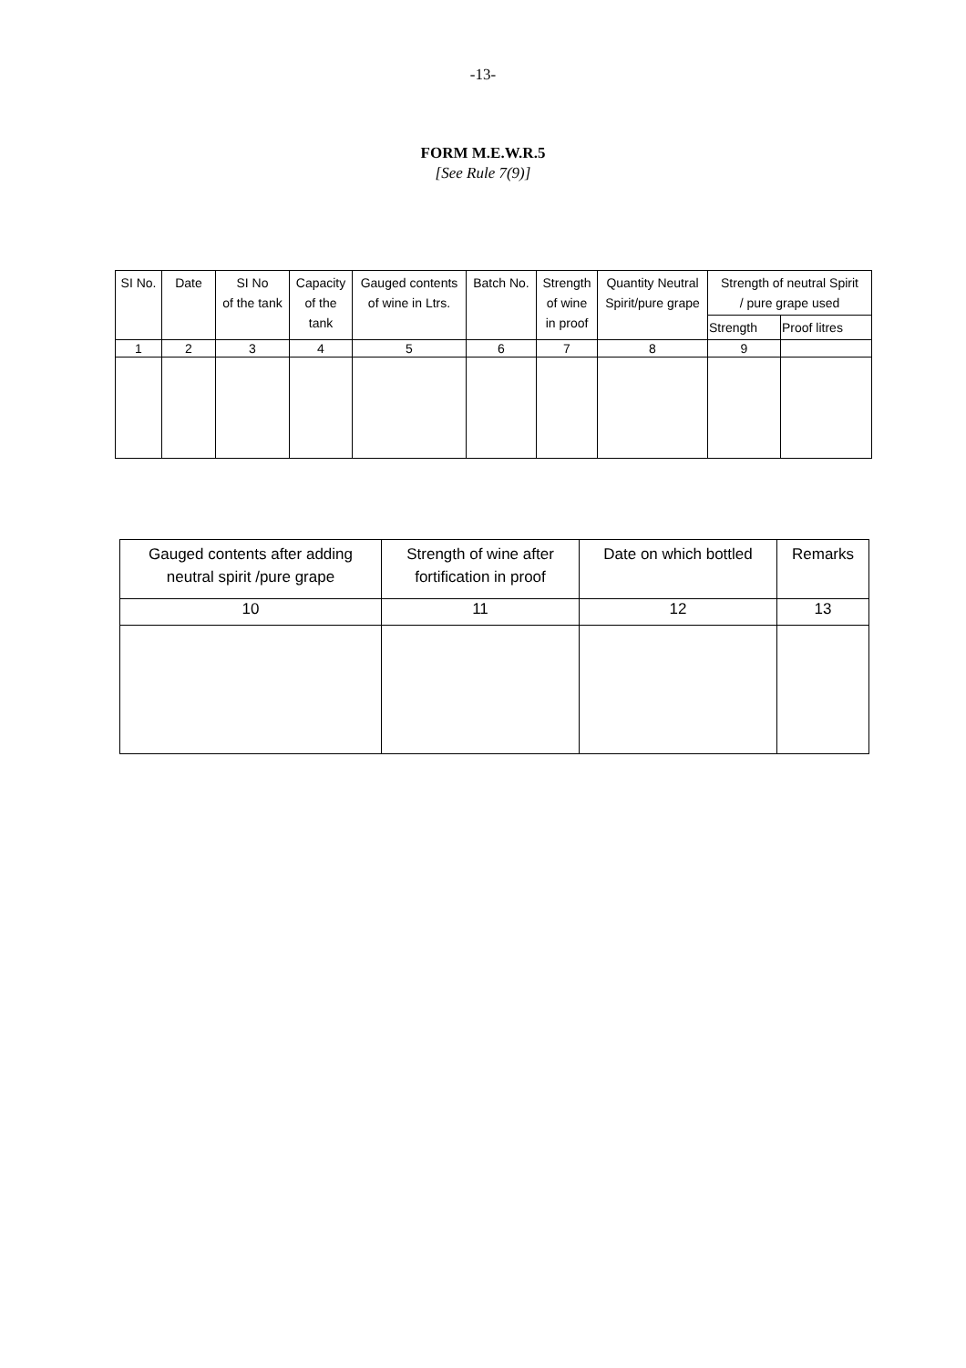-13-
FORM M.E.W.R.5
[See Rule 7(9)]
| SI No. | Date | SI No of the tank | Capacity of the tank | Gauged contents of wine in Ltrs. | Batch No. | Strength of wine in proof | Quantity Neutral Spirit/pure grape | Strength of neutral Spirit / pure grape used | |
| --- | --- | --- | --- | --- | --- | --- | --- | --- | --- |
| | | | | | | | | Strength | Proof litres |
| 1 | 2 | 3 | 4 | 5 | 6 | 7 | 8 | 9 | |
| Gauged contents after adding neutral spirit /pure grape | Strength of wine after fortification in proof | Date on which bottled | Remarks |
| --- | --- | --- | --- |
| 10 | 11 | 12 | 13 |